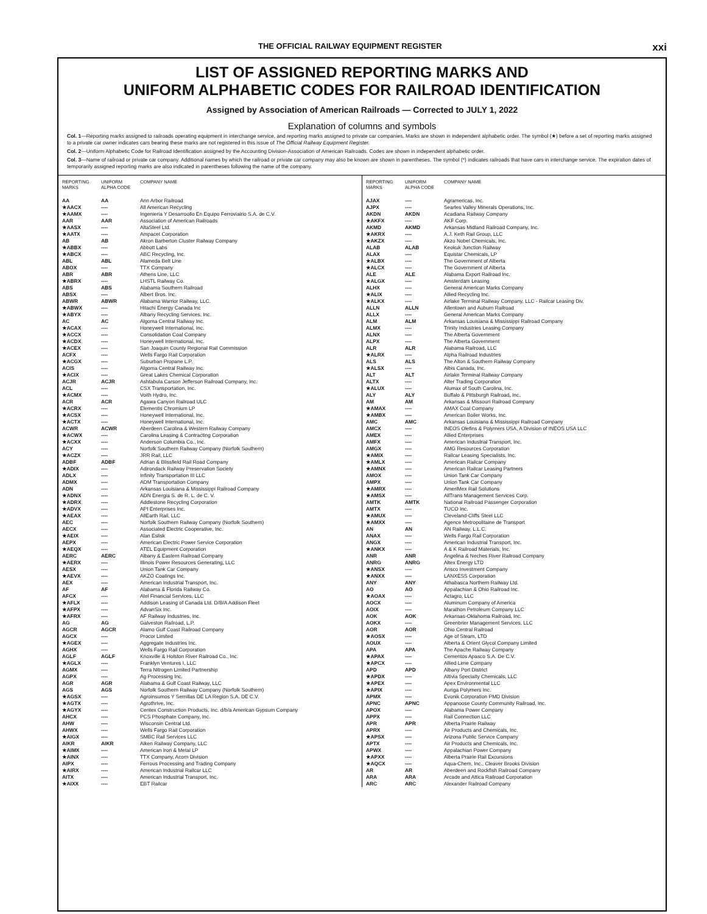THE OFFICIAL RAILWAY EQUIPMENT REGISTER xxi
LIST OF ASSIGNED REPORTING MARKS AND
UNIFORM ALPHABETIC CODES FOR RAILROAD IDENTIFICATION
Assigned by Association of American Railroads — Corrected to JULY 1, 2022
Explanation of columns and symbols
Col. 1—Reporting marks assigned to railroads operating equipment in interchange service, and reporting marks assigned to private car companies. Marks are shown in independent alphabetic order. The symbol (★) before a set of reporting marks assigned to a private car owner indicates cars bearing these marks are not registered in this issue of The Official Railway Equipment Register.
Col. 2—Uniform Alphabetic Code for Railroad Identification assigned by the Accounting Division-Association of American Railroads. Codes are shown in independent alphabetic order.
Col. 3—Name of railroad or private car company. Additional names by which the railroad or private car company may also be known are shown in parentheses. The symbol (*) indicates railroads that have cars in interchange service. The expiration dates of temporarily assigned reporting marks are also indicated in parentheses following the name of the company.
| REPORTING MARKS | UNIFORM ALPHA CODE | COMPANY NAME |
| --- | --- | --- |
| AA | AA | Ann Arbor Railroad |
| ★AACX | ---- | All American Recycling |
| ★AAMX | ---- | Ingenieria Y Desarroollo En Equipo Ferroviairio S.A. de C.V. |
| AAR | AAR | Association of American Railroads |
| ★AASX | ---- | AltaSteel Ltd. |
| ★AATX | ---- | Ampacet Corporation |
| AB | AB | Akron Barberton Cluster Railway Company |
| ★ABBX | ---- | Abbott Labs |
| ★ABCX | ---- | ABC Recycling, Inc. |
| ABL | ABL | Alameda Belt Line |
| ABOX | ---- | TTX Company |
| ABR | ABR | Athens Line, LLC |
| ★ABRX | ---- | LHSTL Railway Co. |
| ABS | ABS | Alabama Southern Railroad |
| ABSX | ---- | Albert Bros. Inc. |
| ABWR | ABWR | Alabama Warrior Railway, LLC. |
| ★ABWX | ---- | Hitachi Energy Canada Inc |
| ★ABYX | ---- | Albany Recycling Services, Inc. |
| AC | AC | Algoma Central Railway Inc. |
| ★ACAX | ---- | Honeywell International, Inc. |
| ★ACCX | ---- | Consolidation Coal Company |
| ★ACDX | ---- | Honeywell International, Inc. |
| ★ACEX | ---- | San Joaquin County Regional Rail Commission |
| ACFX | ---- | Wells Fargo Rail Corporation |
| ★ACGX | ---- | Suburban Propane L.P. |
| ACIS | ---- | Algoma Central Railway Inc. |
| ★ACIX | ---- | Great Lakes Chemical Corporation |
| ACJR | ACJR | Ashtabula Carson Jefferson Railroad Company, Inc. |
| ACL | ---- | CSX Transportation, Inc. |
| ★ACMX | ---- | Voith Hydro, Inc. |
| ACR | ACR | Agawa Canyon Railroad ULC |
| ★ACRX | ---- | Elementis Chromium LP |
| ★ACSX | ---- | Honeywell International, Inc. |
| ★ACTX | ---- | Honeywell International, Inc. |
| ACWR | ACWR | Aberdeen Carolina & Western Railway Company |
| ★ACWX | ---- | Carolina Leasing & Contracting Corporation |
| ★ACXX | ---- | Anderson Columbia Co., Inc. |
| ACY | ---- | Norfolk Southern Railway Company (Norfolk Southern) |
| ★ACZX | ---- | JRR Rail, LLC |
| ADBF | ADBF | Adrian & Blissfield Rail Road Company |
| ★ADIX | ---- | Adirondack Railway Preservation Society |
| ADLX | ---- | Infinity Transportation III LLC |
| ADMX | ---- | ADM Transportation Company |
| ADN | ---- | Arkansas Louisiana & Mississippi Railroad Company |
| ★ADNX | ---- | ADN Energia S. de R. L. de C. V. |
| ★ADRX | ---- | Addlestone Recycling Corporation |
| ★ADVX | ---- | API Enterprises Inc. |
| ★AEAX | ---- | AllEarth Rail, LLC |
| AEC | ---- | Norfolk Southern Railway Company (Norfolk Southern) |
| AECX | ---- | Associated Electric Cooperative, Inc. |
| ★AEIX | ---- | Alan Eslisk |
| AEPX | ---- | American Electric Power Service Corporation |
| ★AEQX | ---- | ATEL Equipment Corporation |
| AERC | AERC | Albany & Eastern Railroad Company |
| ★AERX | ---- | Illinois Power Resources Generating, LLC |
| AESX | ---- | Union Tank Car Company |
| ★AEVX | ---- | AKZO Coatings Inc. |
| AEX | ---- | American Industrial Transport, Inc. |
| AF | AF | Alabama & Florida Railway Co. |
| AFCX | ---- | Atel Financial Services, LLC |
| ★AFLX | ---- | Addison Leasing of Canada Ltd. D/B/A Addison Fleet |
| ★AFPX | ---- | AdvanSix Inc. |
| ★AFRX | ---- | AF Railway Industries, Inc. |
| AG | AG | Galveston Railroad, L.P. |
| AGCR | AGCR | Alamo Gulf Coast Railroad Company |
| AGCX | ---- | Procor Limited |
| ★AGEX | ---- | Aggregate Industries Inc. |
| AGHX | ---- | Wells Fargo Rail Corporation |
| AGLF | AGLF | Knoxville & Holston River Railroad Co., Inc. |
| ★AGLX | ---- | Franklyn Ventures I, LLC |
| AGMX | ---- | Terra Nitrogen Limited Partnership |
| AGPX | ---- | Ag Processing Inc. |
| AGR | AGR | Alabama & Gulf Coast Railway, LLC |
| AGS | AGS | Norfolk Southern Railway Company (Norfolk Southern) |
| ★AGSX | ---- | Agroinsumos Y Semillas DE LA Region S.A. DE C.V. |
| ★AGTX | ---- | Agrothrive, Inc. |
| ★AGYX | ---- | Centex Construction Products, Inc. d/b/a American Gypsum Company |
| AHCX | ---- | PCS Phosphate Company, Inc. |
| AHW | ---- | Wisconsin Central Ltd. |
| AHWX | ---- | Wells Fargo Rail Corporation |
| ★AIGX | ---- | SMBC Rail Services LLC |
| AIKR | AIKR | Aiken Railway Company, LLC |
| ★AIMX | ---- | American Iron & Metal LP |
| ★AINX | ---- | TTX Company, Acorn Division |
| AIPX | ---- | Ferrous Processing and Trading Company |
| ★AIRX | ---- | American Industrial Railcar LLC |
| AITX | ---- | American Industrial Transport, Inc. |
| ★AIXX | ---- | EBT Railcar |
| REPORTING MARKS | UNIFORM ALPHA CODE | COMPANY NAME |
| --- | --- | --- |
| AJAX | ---- | Agramericas, Inc. |
| AJPX | ---- | Searles Valley Minerals Operations, Inc. |
| AKDN | AKDN | Acadiana Railway Company |
| ★AKFX | ---- | AKF Corp. |
| AKMD | AKMD | Arkansas Midland Railroad Company, Inc. |
| ★AKRX | ---- | A.J. Keth Rail Group, LLC |
| ★AKZX | ---- | Akzo Nobel Chemicals, Inc. |
| ALAB | ALAB | Keokuk Junction Railway |
| ALAX | ---- | Equistar Chemicals, LP |
| ★ALBX | ---- | The Government of Alberta |
| ★ALCX | ---- | The Government of Alberta |
| ALE | ALE | Alabama Export Railroad Inc. |
| ★ALGX | ---- | Amsterdam Leasing |
| ALHX | ---- | General American Marks Company |
| ★ALIX | ---- | Allied Recycling Inc. |
| ★ALKX | ---- | Airlake Terminal Railway Company, LLC - Railcar Leasing Div. |
| ALLN | ALLN | Allentown and Auburn Railroad |
| ALLX | ---- | General American Marks Company |
| ALM | ALM | Arkansas Louisiana & Mississippi Railroad Company |
| ALMX | ---- | Trinity Industries Leasing Company |
| ALNX | ---- | The Alberta Government |
| ALPX | ---- | The Alberta Government |
| ALR | ALR | Alabama Railroad, LLC |
| ★ALRX | ---- | Alpha Railroad Industries |
| ALS | ALS | The Alton & Southern Railway Company |
| ★ALSX | ---- | Albis Canada, Inc. |
| ALT | ALT | Airlake Terminal Railway Company |
| ALTX | ---- | Alter Trading Corporation |
| ★ALUX | ---- | Alumax of South Carolina, Inc. |
| ALY | ALY | Buffalo & Pittsburgh Railroad, Inc. |
| AM | AM | Arkansas & Missouri Railroad Company |
| ★AMAX | ---- | AMAX Coal Company |
| ★AMBX | ---- | American Boiler Works, Inc. |
| AMC | AMC | Arkansas Louisiana & Mississippi Railroad Company |
| AMCX | ---- | INEOS Olefins & Polymers USA, A Division of INEOS USA LLC |
| AMEX | ---- | Allied Enterprises |
| AMFX | ---- | American Industrial Transport, Inc. |
| AMGX | ---- | AMG Resources Corporation |
| ★AMIX | ---- | Railcar Leasing Specialists, Inc. |
| ★AMLX | ---- | American Railcar Company |
| ★AMNX | ---- | American Railcar Leasing Partners |
| AMOX | ---- | Union Tank Car Company |
| AMPX | ---- | Union Tank Car Company |
| ★AMRX | ---- | AmeriMex Rail Solutions |
| ★AMSX | ---- | AllTrans Management Services Corp. |
| AMTK | AMTK | National Railroad Passenger Corporation |
| AMTX | ---- | TUCO Inc. |
| ★AMUX | ---- | Cleveland-Cliffs Steel LLC |
| ★AMXX | ---- | Agence Metropolitaine de Transport |
| AN | AN | AN Railway, L.L.C. |
| ANAX | ---- | Wells Fargo Rail Corporation |
| ANGX | ---- | American Industrial Transport, Inc. |
| ★ANKX | ---- | A & K Railroad Materials, Inc. |
| ANR | ANR | Angelina & Neches River Railroad Company |
| ANRG | ANRG | Altex Energy LTD |
| ★ANSX | ---- | Ansco Investment Company |
| ★ANXX | ---- | LANXESS Corporation |
| ANY | ANY | Athabasca Northern Railway Ltd. |
| AO | AO | Appalachian & Ohio Railroad Inc. |
| ★AOAX | ---- | Actagro, LLC |
| AOCX | ---- | Aluminum Company of America |
| AOIX | ---- | Marathon Petroleum Company LLC |
| AOK | AOK | Arkansas-Oklahoma Railroad, Inc. |
| AOKX | ---- | Greenbrier Management Services, LLC |
| AOR | AOR | Ohio Central Railroad |
| ★AOSX | ---- | Age of Steam, LTD |
| AOUX | ---- | Alberta & Orient Glycol Company Limited |
| APA | APA | The Apache Railway Company |
| ★APAX | ---- | Cementos Apasco S.A. De C.V. |
| ★APCX | ---- | Allied Lime Company |
| APD | APD | Albany Port District |
| ★APDX | ---- | Altivia Specialty Chemicals, LLC |
| ★APEX | ---- | Apex Environmental LLC |
| ★APIX | ---- | Auriga Polymers Inc. |
| APMX | ---- | Evonik Corporation PMD Division |
| APNC | APNC | Appanoose County Community Railroad, Inc. |
| APOX | ---- | Alabama Power Company |
| APPX | ---- | Rail Connection LLC |
| APR | APR | Alberta Prairie Railway |
| APRX | ---- | Air Products and Chemicals, Inc. |
| ★APSX | ---- | Arizona Public Service Company |
| APTX | ---- | Air Products and Chemicals, Inc. |
| APWX | ---- | Appalachian Power Company |
| ★APXX | ---- | Alberta Prairie Rail Excursions |
| ★AQCX | ---- | Aqua-Chem, Inc., Cleaver Brooks Division |
| AR | AR | Aberdeen and Rockfish Railroad Company |
| ARA | ARA | Arcade and Attica Railroad Corporation |
| ARC | ARC | Alexander Railroad Company |